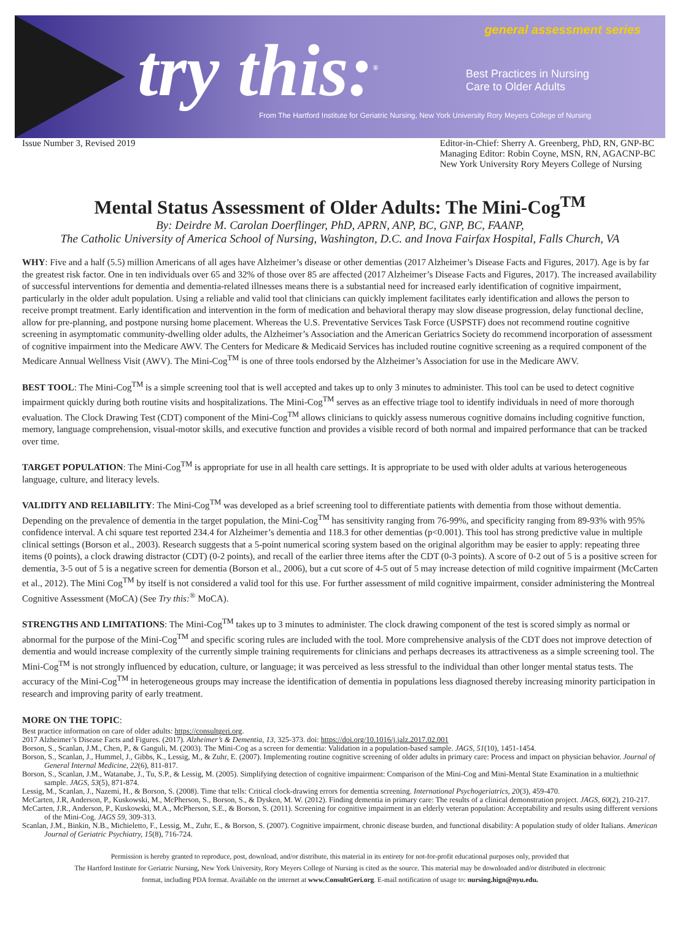try this:<sup>®</sup>
general assessment series
Best Practices in Nursing
Care to Older Adults
From The Hartford Institute for Geriatric Nursing, New York University Rory Meyers College of Nursing
Issue Number 3, Revised 2019 Editor-in-Chief: Sherry A. Greenberg, PhD, RN, GNP-BC
Managing Editor: Robin Coyne, MSN, RN, AGACNP-BC
New York University Rory Meyers College of Nursing
Mental Status Assessment of Older Adults: The Mini-Cog<sup>TM</sup>
By: Deirdre M. Carolan Doerflinger, PhD, APRN, ANP, BC, GNP, BC, FAANP,
The Catholic University of America School of Nursing, Washington, D.C. and Inova Fairfax Hospital, Falls Church, VA
WHY: Five and a half (5.5) million Americans of all ages have Alzheimer’s disease or other dementias (2017 Alzheimer’s Disease Facts and Figures, 2017). Age is by far the greatest risk factor. One in ten individuals over 65 and 32% of those over 85 are affected (2017 Alzheimer’s Disease Facts and Figures, 2017). The increased availability of successful interventions for dementia and dementia-related illnesses means there is a substantial need for increased early identification of cognitive impairment, particularly in the older adult population. Using a reliable and valid tool that clinicians can quickly implement facilitates early identification and allows the person to receive prompt treatment. Early identification and intervention in the form of medication and behavioral therapy may slow disease progression, delay functional decline, allow for pre-planning, and postpone nursing home placement. Whereas the U.S. Preventative Services Task Force (USPSTF) does not recommend routine cognitive screening in asymptomatic community-dwelling older adults, the Alzheimer’s Association and the American Geriatrics Society do recommend incorporation of assessment of cognitive impairment into the Medicare AWV. The Centers for Medicare & Medicaid Services has included routine cognitive screening as a required component of the Medicare Annual Wellness Visit (AWV). The Mini-Cog<sup>TM</sup> is one of three tools endorsed by the Alzheimer’s Association for use in the Medicare AWV.
BEST TOOL: The Mini-Cog<sup>TM</sup> is a simple screening tool that is well accepted and takes up to only 3 minutes to administer. This tool can be used to detect cognitive impairment quickly during both routine visits and hospitalizations. The Mini-Cog<sup>TM</sup> serves as an effective triage tool to identify individuals in need of more thorough evaluation. The Clock Drawing Test (CDT) component of the Mini-Cog<sup>TM</sup> allows clinicians to quickly assess numerous cognitive domains including cognitive function, memory, language comprehension, visual-motor skills, and executive function and provides a visible record of both normal and impaired performance that can be tracked over time.
TARGET POPULATION: The Mini-Cog<sup>TM</sup> is appropriate for use in all health care settings. It is appropriate to be used with older adults at various heterogeneous language, culture, and literacy levels.
VALIDITY AND RELIABILITY: The Mini-Cog<sup>TM</sup> was developed as a brief screening tool to differentiate patients with dementia from those without dementia. Depending on the prevalence of dementia in the target population, the Mini-Cog<sup>TM</sup> has sensitivity ranging from 76-99%, and specificity ranging from 89-93% with 95% confidence interval. A chi square test reported 234.4 for Alzheimer’s dementia and 118.3 for other dementias (p<0.001). This tool has strong predictive value in multiple clinical settings (Borson et al., 2003). Research suggests that a 5-point numerical scoring system based on the original algorithm may be easier to apply: repeating three items (0 points), a clock drawing distractor (CDT) (0-2 points), and recall of the earlier three items after the CDT (0-3 points). A score of 0-2 out of 5 is a positive screen for dementia, 3-5 out of 5 is a negative screen for dementia (Borson et al., 2006), but a cut score of 4-5 out of 5 may increase detection of mild cognitive impairment (McCarten et al., 2012). The Mini Cog<sup>TM</sup> by itself is not considered a valid tool for this use. For further assessment of mild cognitive impairment, consider administering the Montreal Cognitive Assessment (MoCA) (See Try this:<sup>®</sup> MoCA).
STRENGTHS AND LIMITATIONS: The Mini-Cog<sup>TM</sup> takes up to 3 minutes to administer. The clock drawing component of the test is scored simply as normal or abnormal for the purpose of the Mini-Cog<sup>TM</sup> and specific scoring rules are included with the tool. More comprehensive analysis of the CDT does not improve detection of dementia and would increase complexity of the currently simple training requirements for clinicians and perhaps decreases its attractiveness as a simple screening tool. The Mini-Cog<sup>TM</sup> is not strongly influenced by education, culture, or language; it was perceived as less stressful to the individual than other longer mental status tests. The accuracy of the Mini-Cog<sup>TM</sup> in heterogeneous groups may increase the identification of dementia in populations less diagnosed thereby increasing minority participation in research and improving parity of early treatment.
MORE ON THE TOPIC:
Best practice information on care of older adults: https://consultgeri.org.
2017 Alzheimer’s Disease Facts and Figures. (2017). Alzheimer’s & Dementia, 13, 325-373. doi: https://doi.org/10.1016/j.jalz.2017.02.001
Borson, S., Scanlan, J.M., Chen, P., & Ganguli, M. (2003). The Mini-Cog as a screen for dementia: Validation in a population-based sample. JAGS, 51(10), 1451-1454.
Borson, S., Scanlan, J., Hummel, J., Gibbs, K., Lessig, M., & Zuhr, E. (2007). Implementing routine cognitive screening of older adults in primary care: Process and impact on physician behavior. Journal of General Internal Medicine, 22(6), 811-817.
Borson, S., Scanlan, J.M., Watanabe, J., Tu, S.P., & Lessig, M. (2005). Simplifying detection of cognitive impairment: Comparison of the Mini-Cog and Mini-Mental State Examination in a multiethnic sample. JAGS, 53(5), 871-874.
Lessig, M., Scanlan, J., Nazemi, H., & Borson, S. (2008). Time that tells: Critical clock-drawing errors for dementia screening. International Psychogeriatrics, 20(3), 459-470.
McCarten, J.R, Anderson, P., Kuskowski, M., McPherson, S., Borson, S., & Dysken, M. W. (2012). Finding dementia in primary care: The results of a clinical demonstration project. JAGS, 60(2), 210-217.
McCarten, J.R., Anderson, P., Kuskowski, M.A., McPherson, S.E., & Borson, S. (2011). Screening for cognitive impairment in an elderly veteran population: Acceptability and results using different versions of the Mini-Cog. JAGS 59, 309-313.
Scanlan, J.M., Binkin, N.B., Michieletto, F., Lessig, M., Zuhr, E., & Borson, S. (2007). Cognitive impairment, chronic disease burden, and functional disability: A population study of older Italians. American Journal of Geriatric Psychiatry, 15(8), 716-724.
Permission is hereby granted to reproduce, post, download, and/or distribute, this material in its entirety for not-for-profit educational purposes only, provided that
The Hartford Institute for Geriatric Nursing, New York University, Rory Meyers College of Nursing is cited as the source. This material may be downloaded and/or distributed in electronic
format, including PDA format. Available on the internet at www.ConsultGeri.org. E-mail notification of usage to: nursing.hign@nyu.edu.